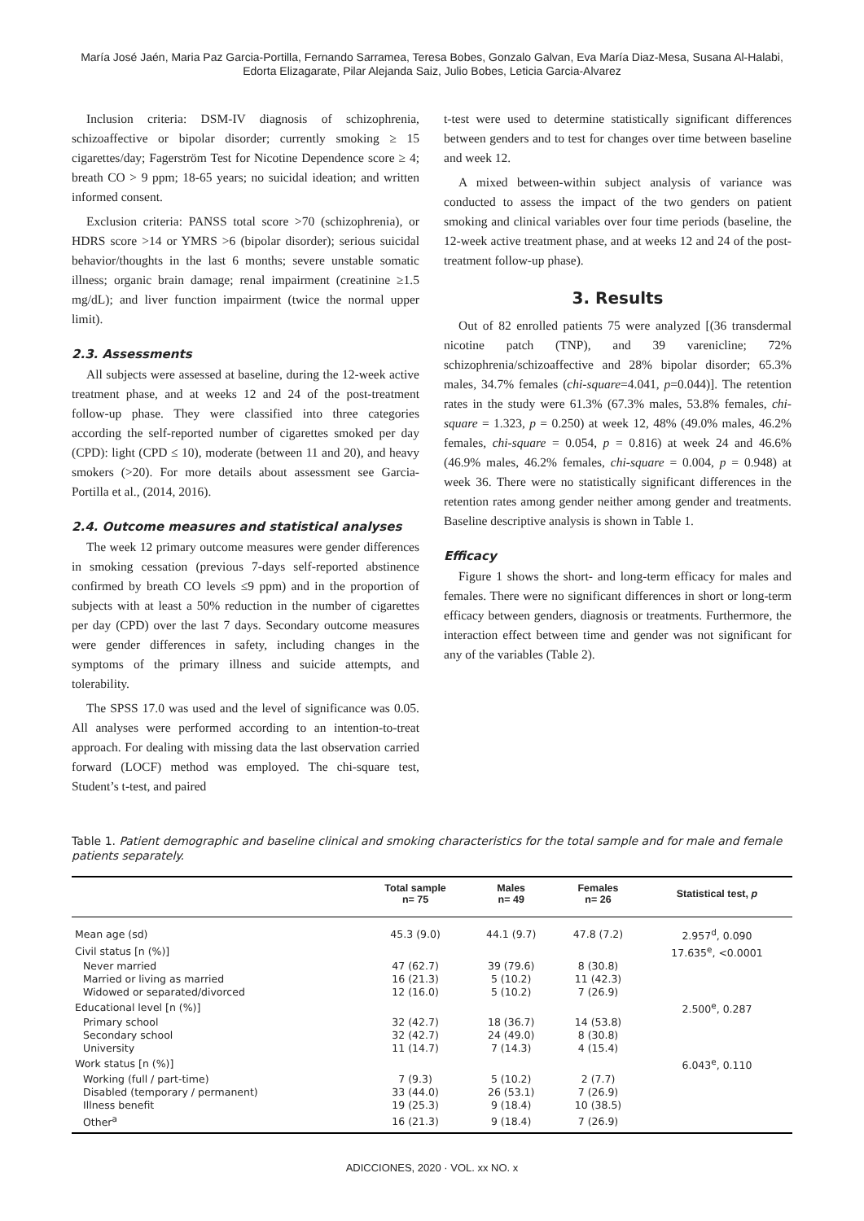María José Jaén, Maria Paz Garcia-Portilla, Fernando Sarramea, Teresa Bobes, Gonzalo Galvan, Eva María Diaz-Mesa, Susana Al-Halabi,
Edorta Elizagarate, Pilar Alejanda Saiz, Julio Bobes, Leticia Garcia-Alvarez
Inclusion criteria: DSM-IV diagnosis of schizophrenia, schizoaffective or bipolar disorder; currently smoking ≥ 15 cigarettes/day; Fagerström Test for Nicotine Dependence score ≥ 4; breath CO > 9 ppm; 18-65 years; no suicidal ideation; and written informed consent.
Exclusion criteria: PANSS total score >70 (schizophrenia), or HDRS score >14 or YMRS >6 (bipolar disorder); serious suicidal behavior/thoughts in the last 6 months; severe unstable somatic illness; organic brain damage; renal impairment (creatinine ≥1.5 mg/dL); and liver function impairment (twice the normal upper limit).
2.3. Assessments
All subjects were assessed at baseline, during the 12-week active treatment phase, and at weeks 12 and 24 of the post-treatment follow-up phase. They were classified into three categories according the self-reported number of cigarettes smoked per day (CPD): light (CPD ≤ 10), moderate (between 11 and 20), and heavy smokers (>20). For more details about assessment see Garcia-Portilla et al., (2014, 2016).
2.4. Outcome measures and statistical analyses
The week 12 primary outcome measures were gender differences in smoking cessation (previous 7-days self-reported abstinence confirmed by breath CO levels ≤9 ppm) and in the proportion of subjects with at least a 50% reduction in the number of cigarettes per day (CPD) over the last 7 days. Secondary outcome measures were gender differences in safety, including changes in the symptoms of the primary illness and suicide attempts, and tolerability.
The SPSS 17.0 was used and the level of significance was 0.05. All analyses were performed according to an intention-to-treat approach. For dealing with missing data the last observation carried forward (LOCF) method was employed. The chi-square test, Student’s t-test, and paired
t-test were used to determine statistically significant differences between genders and to test for changes over time between baseline and week 12.
A mixed between-within subject analysis of variance was conducted to assess the impact of the two genders on patient smoking and clinical variables over four time periods (baseline, the 12-week active treatment phase, and at weeks 12 and 24 of the post-treatment follow-up phase).
3. Results
Out of 82 enrolled patients 75 were analyzed [(36 transdermal nicotine patch (TNP), and 39 varenicline; 72% schizophrenia/schizoaffective and 28% bipolar disorder; 65.3% males, 34.7% females (chi-square=4.041, p=0.044)]. The retention rates in the study were 61.3% (67.3% males, 53.8% females, chi-square = 1.323, p = 0.250) at week 12, 48% (49.0% males, 46.2% females, chi-square = 0.054, p = 0.816) at week 24 and 46.6% (46.9% males, 46.2% females, chi-square = 0.004, p = 0.948) at week 36. There were no statistically significant differences in the retention rates among gender neither among gender and treatments. Baseline descriptive analysis is shown in Table 1.
Efficacy
Figure 1 shows the short- and long-term efficacy for males and females. There were no significant differences in short or long-term efficacy between genders, diagnosis or treatments. Furthermore, the interaction effect between time and gender was not significant for any of the variables (Table 2).
Table 1. Patient demographic and baseline clinical and smoking characteristics for the total sample and for male and female patients separately.
| | Total sample n= 75 | Males n= 49 | Females n= 26 | Statistical test, p |
| --- | --- | --- | --- | --- |
| Mean age (sd) | 45.3 (9.0) | 44.1 (9.7) | 47.8 (7.2) | 2.957<sup>d</sup>, 0.090 |
| Civil status [n (%)] | | | | 17.635<sup>e</sup>, <0.0001 |
| Never married | 47 (62.7) | 39 (79.6) | 8 (30.8) | |
| Married or living as married | 16 (21.3) | 5 (10.2) | 11 (42.3) | |
| Widowed or separated/divorced | 12 (16.0) | 5 (10.2) | 7 (26.9) | |
| Educational level [n (%)] | | | | 2.500<sup>e</sup>, 0.287 |
| Primary school | 32 (42.7) | 18 (36.7) | 14 (53.8) | |
| Secondary school | 32 (42.7) | 24 (49.0) | 8 (30.8) | |
| University | 11 (14.7) | 7 (14.3) | 4 (15.4) | |
| Work status [n (%)] | | | | 6.043<sup>e</sup>, 0.110 |
| Working (full / part-time) | 7 (9.3) | 5 (10.2) | 2 (7.7) | |
| Disabled (temporary / permanent) | 33 (44.0) | 26 (53.1) | 7 (26.9) | |
| Illness benefit | 19 (25.3) | 9 (18.4) | 10 (38.5) | |
| Other<sup>a</sup> | 16 (21.3) | 9 (18.4) | 7 (26.9) | |
ADICCIONES, 2020 · VOL. xx NO. x